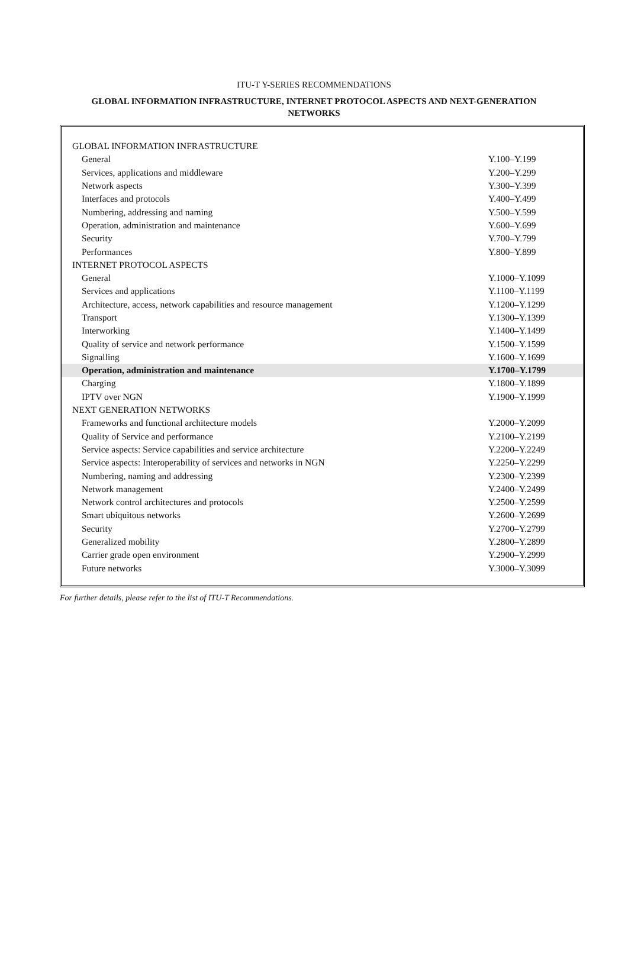ITU-T Y-SERIES RECOMMENDATIONS
GLOBAL INFORMATION INFRASTRUCTURE, INTERNET PROTOCOL ASPECTS AND NEXT-GENERATION NETWORKS
| GLOBAL INFORMATION INFRASTRUCTURE | |
| General | Y.100–Y.199 |
| Services, applications and middleware | Y.200–Y.299 |
| Network aspects | Y.300–Y.399 |
| Interfaces and protocols | Y.400–Y.499 |
| Numbering, addressing and naming | Y.500–Y.599 |
| Operation, administration and maintenance | Y.600–Y.699 |
| Security | Y.700–Y.799 |
| Performances | Y.800–Y.899 |
| INTERNET PROTOCOL ASPECTS | |
| General | Y.1000–Y.1099 |
| Services and applications | Y.1100–Y.1199 |
| Architecture, access, network capabilities and resource management | Y.1200–Y.1299 |
| Transport | Y.1300–Y.1399 |
| Interworking | Y.1400–Y.1499 |
| Quality of service and network performance | Y.1500–Y.1599 |
| Signalling | Y.1600–Y.1699 |
| Operation, administration and maintenance | Y.1700–Y.1799 |
| Charging | Y.1800–Y.1899 |
| IPTV over NGN | Y.1900–Y.1999 |
| NEXT GENERATION NETWORKS | |
| Frameworks and functional architecture models | Y.2000–Y.2099 |
| Quality of Service and performance | Y.2100–Y.2199 |
| Service aspects: Service capabilities and service architecture | Y.2200–Y.2249 |
| Service aspects: Interoperability of services and networks in NGN | Y.2250–Y.2299 |
| Numbering, naming and addressing | Y.2300–Y.2399 |
| Network management | Y.2400–Y.2499 |
| Network control architectures and protocols | Y.2500–Y.2599 |
| Smart ubiquitous networks | Y.2600–Y.2699 |
| Security | Y.2700–Y.2799 |
| Generalized mobility | Y.2800–Y.2899 |
| Carrier grade open environment | Y.2900–Y.2999 |
| Future networks | Y.3000–Y.3099 |
For further details, please refer to the list of ITU-T Recommendations.